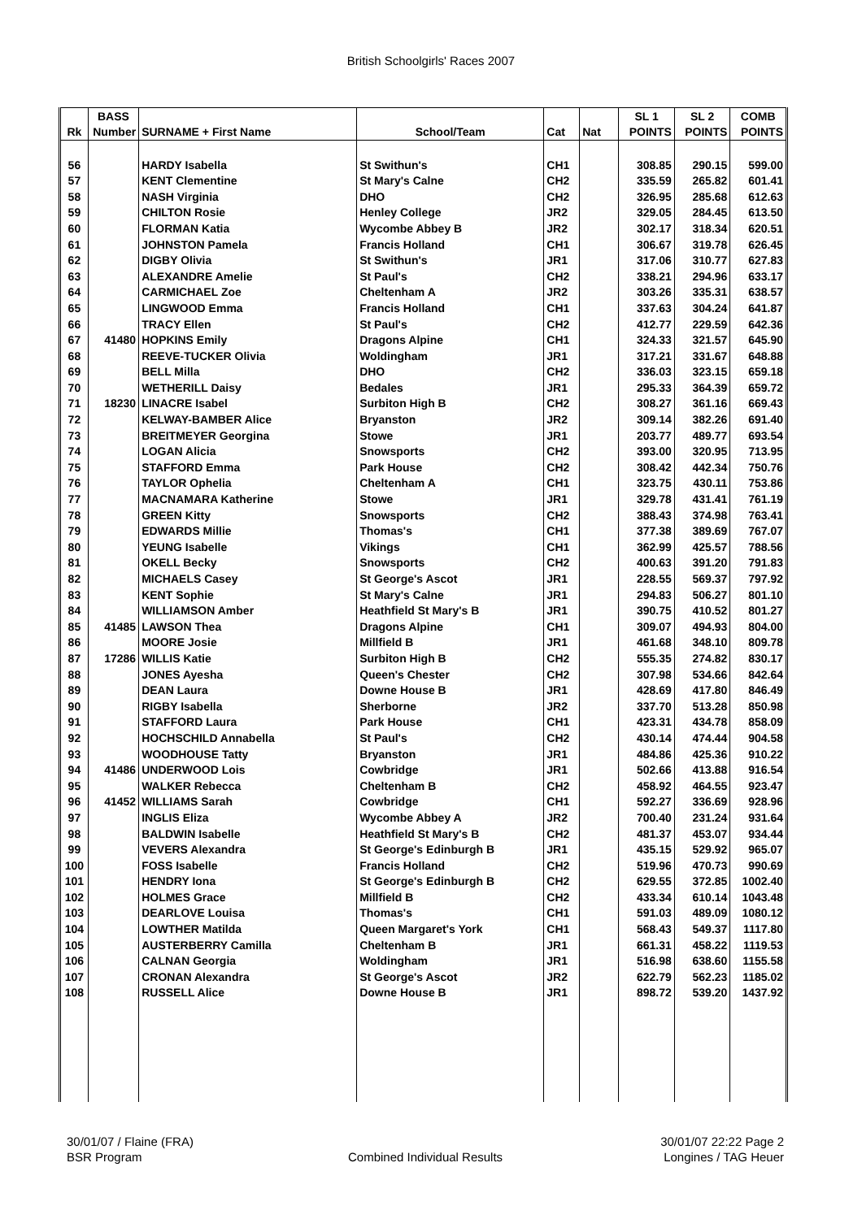British Schoolgirls' Races 2007
| | BASS | | | | | SL 1 | SL 2 | COMB |
| --- | --- | --- | --- | --- | --- | --- | --- | --- |
| Rk | Number | SURNAME + First Name | School/Team | Cat | Nat | POINTS | POINTS | POINTS |
| 56 | | HARDY Isabella | St Swithun's | CH1 | | 308.85 | 290.15 | 599.00 |
| 57 | | KENT Clementine | St Mary's Calne | CH2 | | 335.59 | 265.82 | 601.41 |
| 58 | | NASH Virginia | DHO | CH2 | | 326.95 | 285.68 | 612.63 |
| 59 | | CHILTON Rosie | Henley College | JR2 | | 329.05 | 284.45 | 613.50 |
| 60 | | FLORMAN Katia | Wycombe Abbey B | JR2 | | 302.17 | 318.34 | 620.51 |
| 61 | | JOHNSTON Pamela | Francis Holland | CH1 | | 306.67 | 319.78 | 626.45 |
| 62 | | DIGBY Olivia | St Swithun's | JR1 | | 317.06 | 310.77 | 627.83 |
| 63 | | ALEXANDRE Amelie | St Paul's | CH2 | | 338.21 | 294.96 | 633.17 |
| 64 | | CARMICHAEL Zoe | Cheltenham A | JR2 | | 303.26 | 335.31 | 638.57 |
| 65 | | LINGWOOD Emma | Francis Holland | CH1 | | 337.63 | 304.24 | 641.87 |
| 66 | | TRACY Ellen | St Paul's | CH2 | | 412.77 | 229.59 | 642.36 |
| 67 | 41480 | HOPKINS Emily | Dragons Alpine | CH1 | | 324.33 | 321.57 | 645.90 |
| 68 | | REEVE-TUCKER Olivia | Woldingham | JR1 | | 317.21 | 331.67 | 648.88 |
| 69 | | BELL Milla | DHO | CH2 | | 336.03 | 323.15 | 659.18 |
| 70 | | WETHERILL Daisy | Bedales | JR1 | | 295.33 | 364.39 | 659.72 |
| 71 | 18230 | LINACRE Isabel | Surbiton High B | CH2 | | 308.27 | 361.16 | 669.43 |
| 72 | | KELWAY-BAMBER Alice | Bryanston | JR2 | | 309.14 | 382.26 | 691.40 |
| 73 | | BREITMEYER Georgina | Stowe | JR1 | | 203.77 | 489.77 | 693.54 |
| 74 | | LOGAN Alicia | Snowsports | CH2 | | 393.00 | 320.95 | 713.95 |
| 75 | | STAFFORD Emma | Park House | CH2 | | 308.42 | 442.34 | 750.76 |
| 76 | | TAYLOR Ophelia | Cheltenham A | CH1 | | 323.75 | 430.11 | 753.86 |
| 77 | | MACNAMARA Katherine | Stowe | JR1 | | 329.78 | 431.41 | 761.19 |
| 78 | | GREEN Kitty | Snowsports | CH2 | | 388.43 | 374.98 | 763.41 |
| 79 | | EDWARDS Millie | Thomas's | CH1 | | 377.38 | 389.69 | 767.07 |
| 80 | | YEUNG Isabelle | Vikings | CH1 | | 362.99 | 425.57 | 788.56 |
| 81 | | OKELL Becky | Snowsports | CH2 | | 400.63 | 391.20 | 791.83 |
| 82 | | MICHAELS Casey | St George's Ascot | JR1 | | 228.55 | 569.37 | 797.92 |
| 83 | | KENT Sophie | St Mary's Calne | JR1 | | 294.83 | 506.27 | 801.10 |
| 84 | | WILLIAMSON Amber | Heathfield St Mary's B | JR1 | | 390.75 | 410.52 | 801.27 |
| 85 | 41485 | LAWSON Thea | Dragons Alpine | CH1 | | 309.07 | 494.93 | 804.00 |
| 86 | | MOORE Josie | Millfield B | JR1 | | 461.68 | 348.10 | 809.78 |
| 87 | 17286 | WILLIS Katie | Surbiton High B | CH2 | | 555.35 | 274.82 | 830.17 |
| 88 | | JONES Ayesha | Queen's Chester | CH2 | | 307.98 | 534.66 | 842.64 |
| 89 | | DEAN Laura | Downe House B | JR1 | | 428.69 | 417.80 | 846.49 |
| 90 | | RIGBY Isabella | Sherborne | JR2 | | 337.70 | 513.28 | 850.98 |
| 91 | | STAFFORD Laura | Park House | CH1 | | 423.31 | 434.78 | 858.09 |
| 92 | | HOCHSCHILD Annabella | St Paul's | CH2 | | 430.14 | 474.44 | 904.58 |
| 93 | | WOODHOUSE Tatty | Bryanston | JR1 | | 484.86 | 425.36 | 910.22 |
| 94 | 41486 | UNDERWOOD Lois | Cowbridge | JR1 | | 502.66 | 413.88 | 916.54 |
| 95 | | WALKER Rebecca | Cheltenham B | CH2 | | 458.92 | 464.55 | 923.47 |
| 96 | 41452 | WILLIAMS Sarah | Cowbridge | CH1 | | 592.27 | 336.69 | 928.96 |
| 97 | | INGLIS Eliza | Wycombe Abbey A | JR2 | | 700.40 | 231.24 | 931.64 |
| 98 | | BALDWIN Isabelle | Heathfield St Mary's B | CH2 | | 481.37 | 453.07 | 934.44 |
| 99 | | VEVERS Alexandra | St George's Edinburgh B | JR1 | | 435.15 | 529.92 | 965.07 |
| 100 | | FOSS Isabelle | Francis Holland | CH2 | | 519.96 | 470.73 | 990.69 |
| 101 | | HENDRY Iona | St George's Edinburgh B | CH2 | | 629.55 | 372.85 | 1002.40 |
| 102 | | HOLMES Grace | Millfield B | CH2 | | 433.34 | 610.14 | 1043.48 |
| 103 | | DEARLOVE Louisa | Thomas's | CH1 | | 591.03 | 489.09 | 1080.12 |
| 104 | | LOWTHER Matilda | Queen Margaret's York | CH1 | | 568.43 | 549.37 | 1117.80 |
| 105 | | AUSTERBERRY Camilla | Cheltenham B | JR1 | | 661.31 | 458.22 | 1119.53 |
| 106 | | CALNAN Georgia | Woldingham | JR1 | | 516.98 | 638.60 | 1155.58 |
| 107 | | CRONAN Alexandra | St George's Ascot | JR2 | | 622.79 | 562.23 | 1185.02 |
| 108 | | RUSSELL Alice | Downe House B | JR1 | | 898.72 | 539.20 | 1437.92 |
30/01/07 / Flaine (FRA)
BSR Program
Combined Individual Results
30/01/07 22:22 Page 2
Longines / TAG Heuer